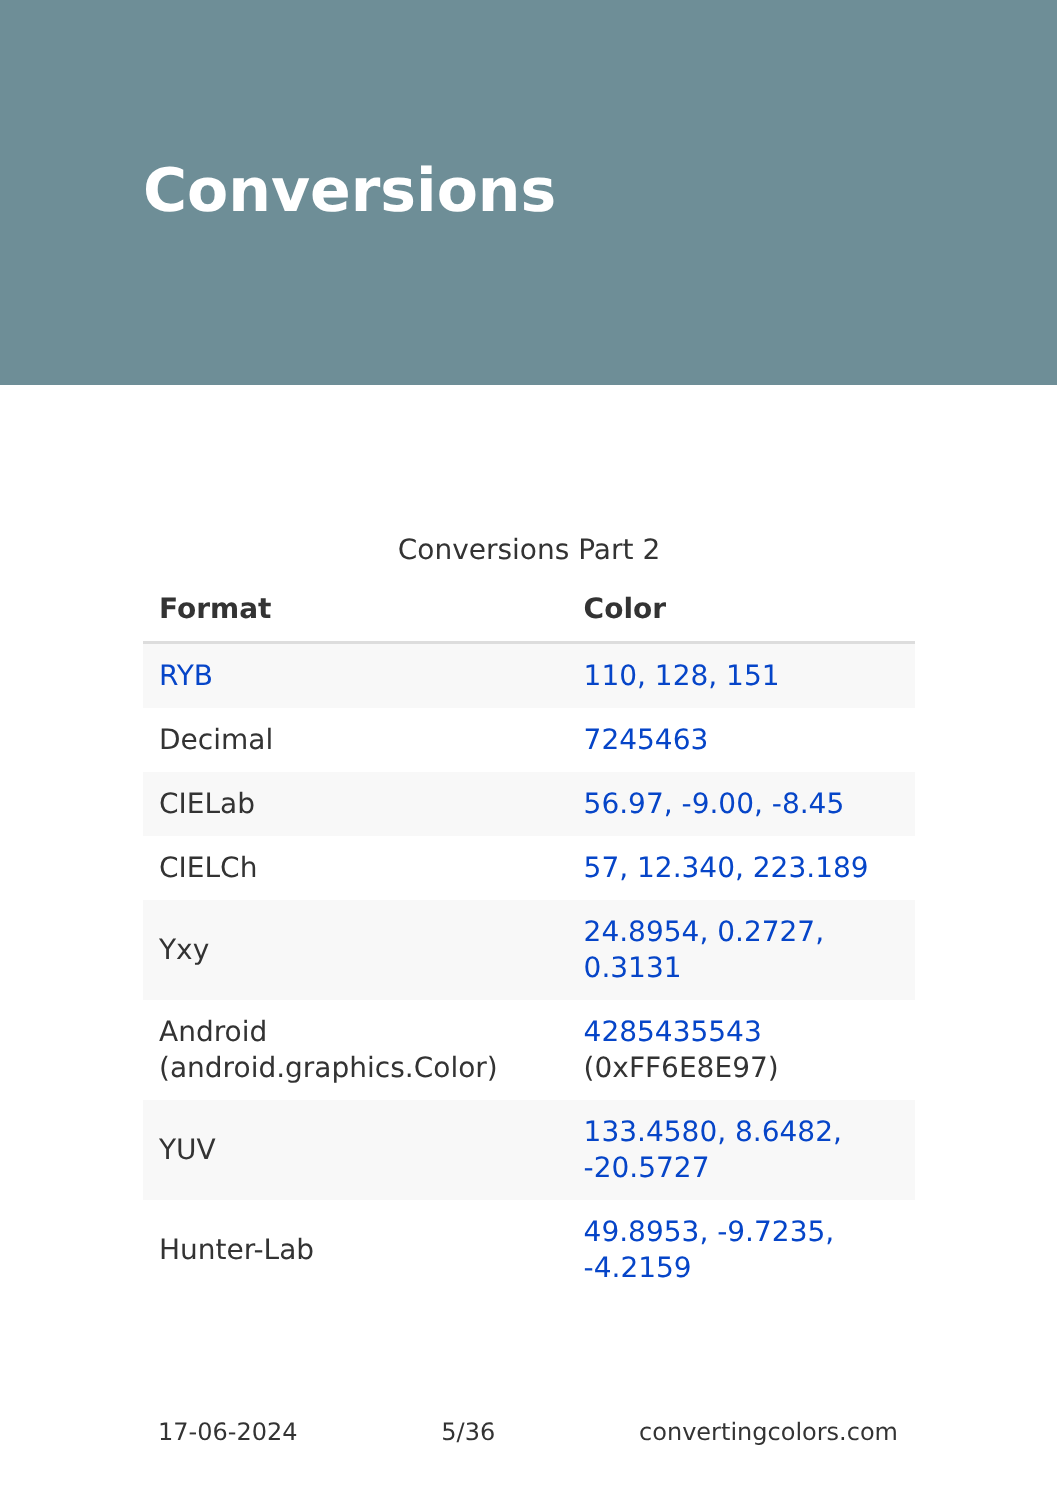Conversions
Conversions Part 2
| Format | Color |
| --- | --- |
| RYB | 110, 128, 151 |
| Decimal | 7245463 |
| CIELab | 56.97, -9.00, -8.45 |
| CIELCh | 57, 12.340, 223.189 |
| Yxy | 24.8954, 0.2727, 0.3131 |
| Android (android.graphics.Color) | 4285435543 (0xFF6E8E97) |
| YUV | 133.4580, 8.6482, -20.5727 |
| Hunter-Lab | 49.8953, -9.7235, -4.2159 |
17-06-2024 5/36 convertingcolors.com